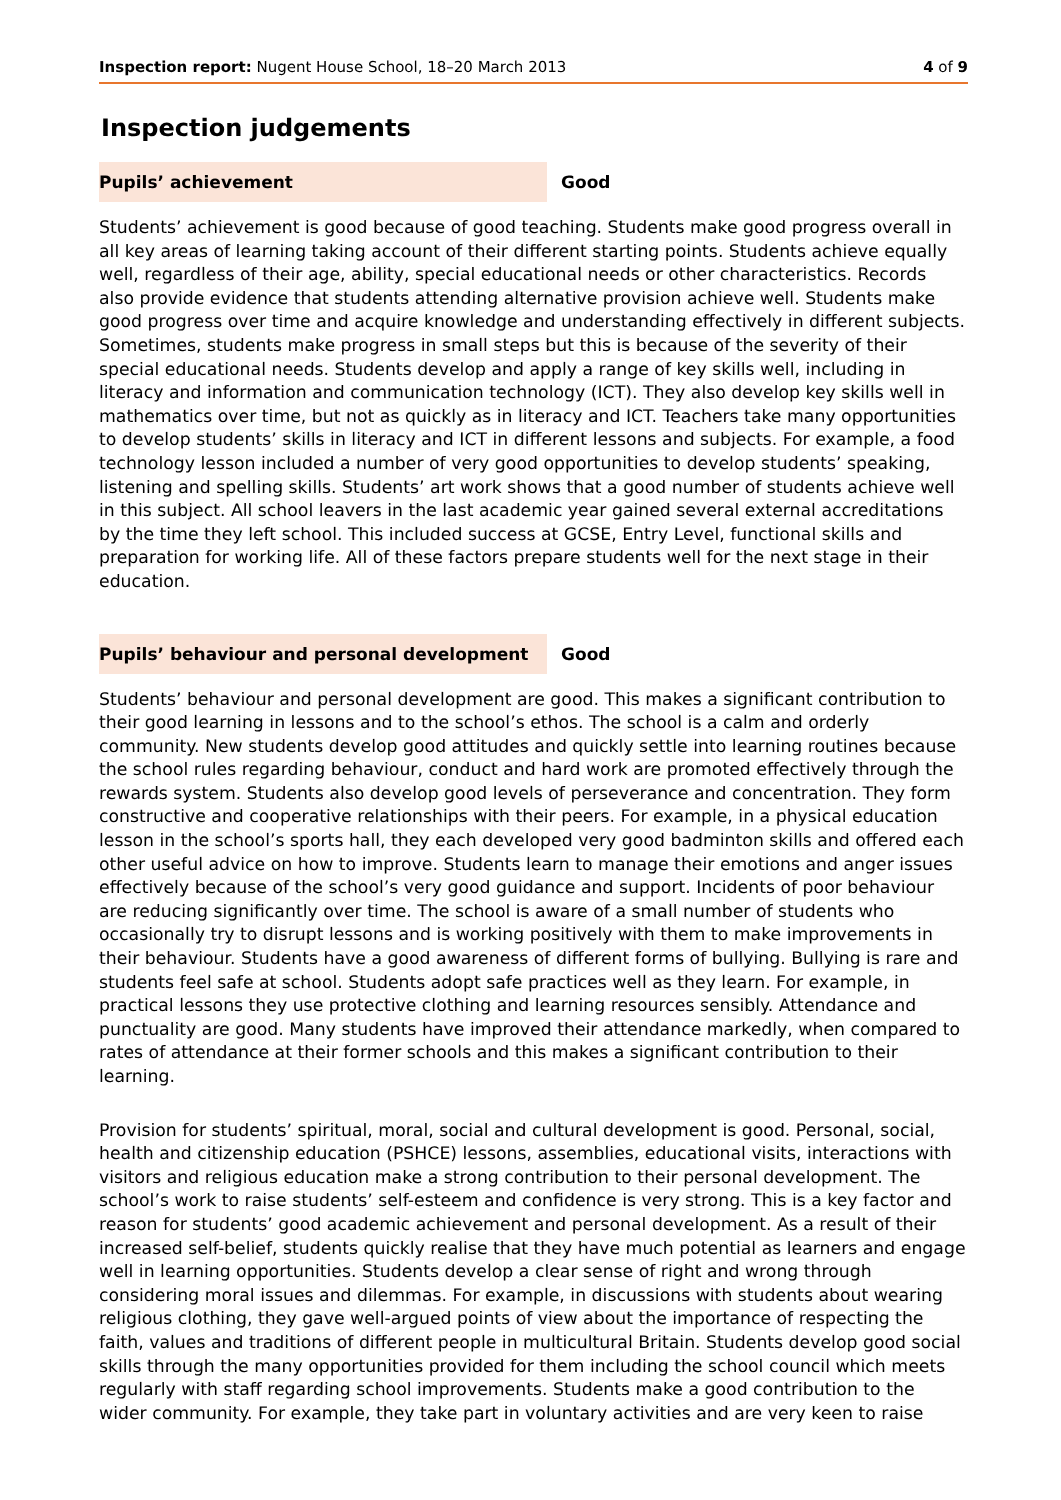Inspection report: Nugent House School, 18–20 March 2013
4 of 9
Inspection judgements
Pupils’ achievement Good
Students’ achievement is good because of good teaching. Students make good progress overall in all key areas of learning taking account of their different starting points. Students achieve equally well, regardless of their age, ability, special educational needs or other characteristics. Records also provide evidence that students attending alternative provision achieve well. Students make good progress over time and acquire knowledge and understanding effectively in different subjects. Sometimes, students make progress in small steps but this is because of the severity of their special educational needs. Students develop and apply a range of key skills well, including in literacy and information and communication technology (ICT). They also develop key skills well in mathematics over time, but not as quickly as in literacy and ICT. Teachers take many opportunities to develop students’ skills in literacy and ICT in different lessons and subjects. For example, a food technology lesson included a number of very good opportunities to develop students’ speaking, listening and spelling skills. Students’ art work shows that a good number of students achieve well in this subject. All school leavers in the last academic year gained several external accreditations by the time they left school. This included success at GCSE, Entry Level, functional skills and preparation for working life. All of these factors prepare students well for the next stage in their education.
Pupils’ behaviour and personal development Good
Students’ behaviour and personal development are good. This makes a significant contribution to their good learning in lessons and to the school’s ethos. The school is a calm and orderly community. New students develop good attitudes and quickly settle into learning routines because the school rules regarding behaviour, conduct and hard work are promoted effectively through the rewards system. Students also develop good levels of perseverance and concentration. They form constructive and cooperative relationships with their peers. For example, in a physical education lesson in the school’s sports hall, they each developed very good badminton skills and offered each other useful advice on how to improve. Students learn to manage their emotions and anger issues effectively because of the school’s very good guidance and support. Incidents of poor behaviour are reducing significantly over time. The school is aware of a small number of students who occasionally try to disrupt lessons and is working positively with them to make improvements in their behaviour. Students have a good awareness of different forms of bullying. Bullying is rare and students feel safe at school. Students adopt safe practices well as they learn. For example, in practical lessons they use protective clothing and learning resources sensibly. Attendance and punctuality are good. Many students have improved their attendance markedly, when compared to rates of attendance at their former schools and this makes a significant contribution to their learning.
Provision for students’ spiritual, moral, social and cultural development is good. Personal, social, health and citizenship education (PSHCE) lessons, assemblies, educational visits, interactions with visitors and religious education make a strong contribution to their personal development. The school’s work to raise students’ self-esteem and confidence is very strong. This is a key factor and reason for students’ good academic achievement and personal development. As a result of their increased self-belief, students quickly realise that they have much potential as learners and engage well in learning opportunities. Students develop a clear sense of right and wrong through considering moral issues and dilemmas. For example, in discussions with students about wearing religious clothing, they gave well-argued points of view about the importance of respecting the faith, values and traditions of different people in multicultural Britain. Students develop good social skills through the many opportunities provided for them including the school council which meets regularly with staff regarding school improvements. Students make a good contribution to the wider community. For example, they take part in voluntary activities and are very keen to raise